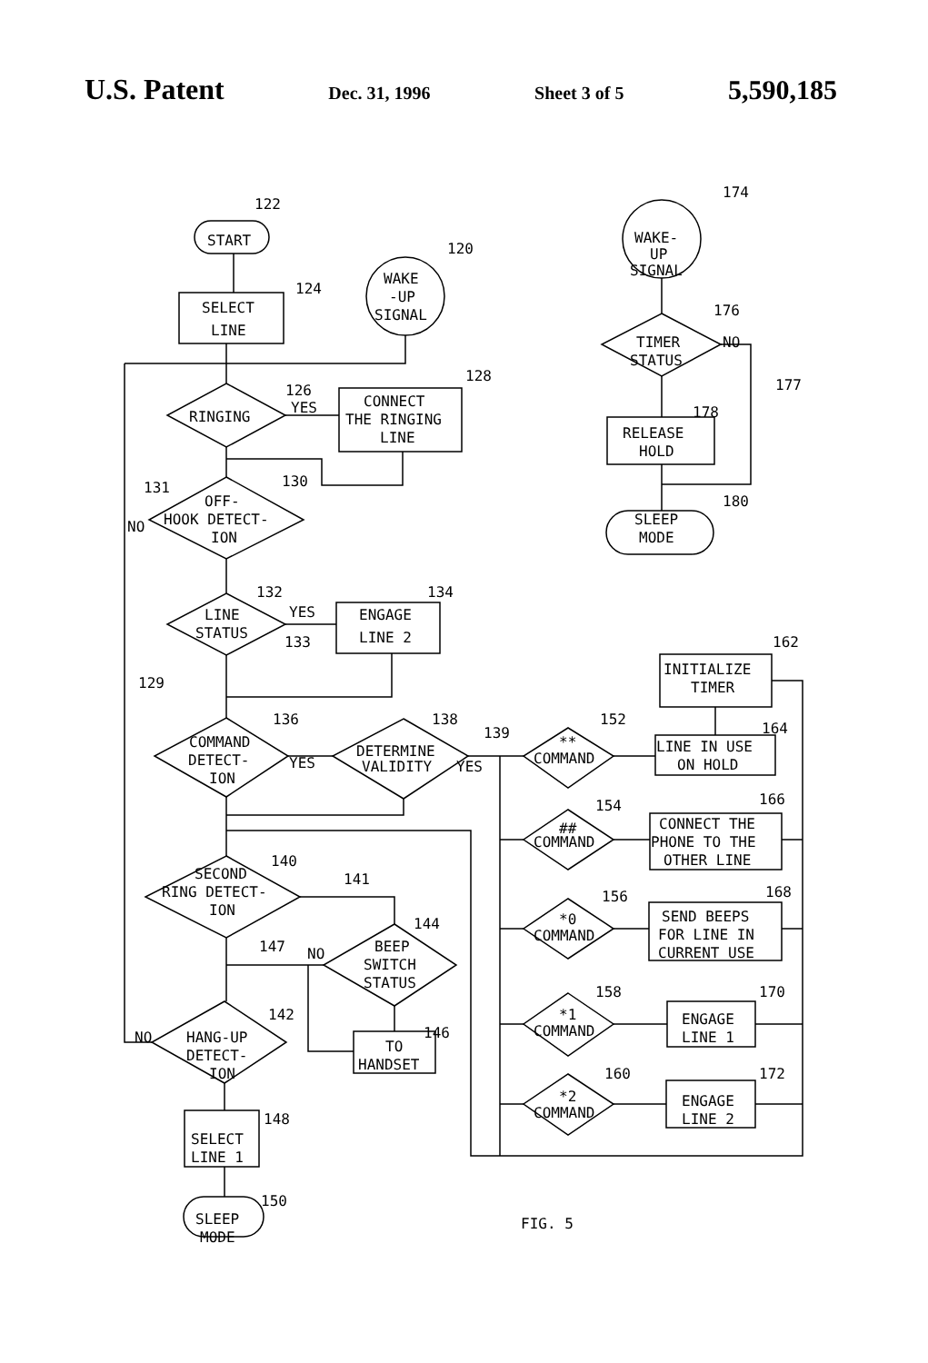U.S. Patent Dec. 31, 1996 Sheet 3 of 5 5,590,185
122
START
SELECT
LINE
124
WAKE
-UP
SIGNAL
120
RINGING
126
YES
CONNECT
THE RINGING
LINE
128
OFF-
HOOK DETECT-
ION
130
131
NO
LINE
STATUS
132
YES
133
ENGAGE
LINE 2
134
129
COMMAND
DETECT-
ION
136
YES
DETERMINE
VALIDITY
138
YES
139
SECOND
RING DETECT-
ION
140
141
144
BEEP
SWITCH
STATUS
NO
147
HANG-UP
DETECT-
ION
142
NO
TO
HANDSET
146
SELECT
LINE 1
148
SLEEP
MODE
150
WAKE-
UP
SIGNAL
174
TIMER
STATUS
176
NO
177
RELEASE
HOLD
178
SLEEP
MODE
180
INITIALIZE
TIMER
162
LINE IN USE
ON HOLD
164
**
COMMAND
152
##
COMMAND
154
CONNECT THE
PHONE TO THE
OTHER LINE
166
*0
COMMAND
156
SEND BEEPS
FOR LINE IN
CURRENT USE
168
*1
COMMAND
158
ENGAGE
LINE 1
170
*2
COMMAND
160
ENGAGE
LINE 2
172
FIG. 5